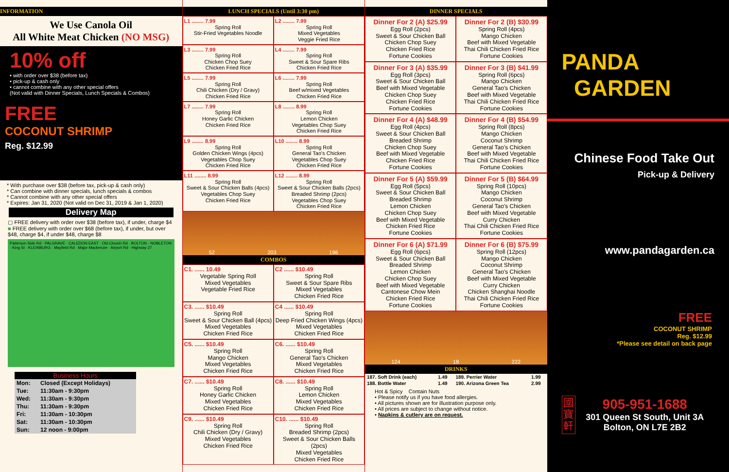INFORMATION
We Use Canola Oil
All White Meat Chicken (NO MSG)
10% off
• with order over $38 (before tax)
• pick-up & cash only
• cannot combine with any other special offers
(Not valid with Dinner Specials, Lunch Specials & Combos)
FREE
COCONUT SHRIMP
Reg. $12.99
* With purchase over $38 (before tax, pick-up & cash only)
* Can combine with dinner specials, lunch specials & combos
* Cannot combine with any other special offers
* Expires: Jan 31, 2020 (Not valid on Dec 31, 2019 & Jan 1, 2020)
Delivery Map
▢ FREE delivery with order over $38 (before tax), if under, charge $4
■ FREE delivery with order over $68 (before tax), if under, but over $48, charge $4, if under $48, charge $8
Patterson Side Rd · PALGRAVE · CALEDON EAST · Old Church Rd · BOLTON · NOBLETON · King St · KLEINBURG · Mayfield Rd · Major Mackenzie · Airport Rd · Highway 27
Business Hours
| Mon: | Closed (Except Holidays) |
| Tue: | 11:30am - 9:30pm |
| Wed: | 11:30am - 9:30pm |
| Thu: | 11:30am - 9:30pm |
| Fri: | 11:30am - 10:30pm |
| Sat: | 11:30am - 10:30pm |
| Sun: | 12 noon - 9:00pm |
LUNCH SPECIALS (Until 3:30 pm)
L1 ........ 7.99
Spring Roll
Stir-Fried Vegetables Noodle
L2 ........ 7.99
Spring Roll
Mixed Vegetables
Veggie Fried Rice
L3 ........ 7.99
Spring Roll
Chicken Chop Suey
Chicken Fried Rice
L4 ........ 7.99
Spring Roll
Sweet & Sour Spare Ribs
Chicken Fried Rice
L5 ........ 7.99
Spring Roll
Chili Chicken (Dry / Gravy)
Chicken Fried Rice
L6 ........ 7.99
Spring Roll
Beef w/mixed Vegetables
Chicken Fried Rice
L7 ........ 7.99
Spring Roll
Honey Garlic Chicken
Chicken Fried Rice
L8 ........ 8.99
Spring Roll
Lemon Chicken
Vegetables Chop Suey
Chicken Fried Rice
L9 ........ 8.99
Spring Roll
Golden Chicken Wings (4pcs)
Vegetables Chop Suey
Chicken Fried Rice
L10 ........ 8.99
Spring Roll
General Tao's Chicken
Vegetables Chop Suey
Chicken Fried Rice
L11 ........ 8.99
Spring Roll
Sweet & Sour Chicken Balls (4pcs)
Vegetables Chop Suey
Chicken Fried Rice
L12 ........ 8.99
Spring Roll
Sweet & Sour Chicken Balls (2pcs)
Breaded Shrimp (2pcs)
Vegetables Chop Suey
Chicken Fried Rice
52 203 196
COMBOS
C1. ...... 10.49
Vegetable Spring Roll
Mixed Vegetables
Vegetable Fried Rice
C2 ...... $10.49
Spring Roll
Sweet & Sour Spare Ribs
Mixed Vegetables
Chicken Fried Rice
C3. ...... $10.49
Spring Roll
Sweet & Sour Chicken Ball (4pcs)
Mixed Vegetables
Chicken Fried Rice
C4 ...... $10.49
Spring Roll
Deep Fried Chicken Wings (4pcs)
Mixed Vegetables
Chicken Fried Rice
C5. ...... $10.49
Spring Roll
Mango Chicken
Mixed Vegetables
Chicken Fried Rice
C6. ...... $10.49
Spring Roll
General Tao's Chicken
Mixed Vegetables
Chicken Fried Rice
C7. ...... $10.49
Spring Roll
Honey Garlic Chicken
Mixed Vegetables
Chicken Fried Rice
C8. ...... $10.49
Spring Roll
Lemon Chicken
Mixed Vegetables
Chicken Fried Rice
C9. ...... $10.49
Spring Roll
Chili Chicken (Dry / Gravy)
Mixed Vegetables
Chicken Fried Rice
C10. ...... $10.49
Spring Roll
Breaded Shrimp (2pcs)
Sweet & Sour Chicken Balls (2pcs)
Mixed Vegetables
Chicken Fried Rice
DINNER SPECIALS
Dinner For 2 (A) $25.99
Egg Roll (2pcs)
Sweet & Sour Chicken Ball
Chicken Chop Suey
Chicken Fried Rice
Fortune Cookies
Dinner For 2 (B) $30.99
Spring Roll (4pcs)
Mango Chicken
Beef with Mixed Vegetable
Thai Chili Chicken Fried Rice
Fortune Cookies
Dinner For 3 (A) $35.99
Egg Roll (3pcs)
Sweet & Sour Chicken Ball
Beef with Mixed Vegetable
Chicken Chop Suey
Chicken Fried Rice
Fortune Cookies
Dinner For 3 (B) $41.99
Spring Roll (6pcs)
Mango Chicken
General Tao's Chicken
Beef with Mixed Vegetable
Thai Chili Chicken Fried Rice
Fortune Cookies
Dinner For 4 (A) $48.99
Egg Roll (4pcs)
Sweet & Sour Chicken Ball
Breaded Shrimp
Chicken Chop Suey
Beef with Mixed Vegetable
Chicken Fried Rice
Fortune Cookies
Dinner For 4 (B) $54.99
Spring Roll (8pcs)
Mango Chicken
Coconut Shrimp
General Tao's Chicken
Beef with Mixed Vegetable
Thai Chili Chicken Fried Rice
Fortune Cookies
Dinner For 5 (A) $59.99
Egg Roll (5pcs)
Sweet & Sour Chicken Ball
Breaded Shrimp
Lemon Chicken
Chicken Chop Suey
Beef with Mixed Vegetable
Chicken Fried Rice
Fortune Cookies
Dinner For 5 (B) $64.99
Spring Roll (10pcs)
Mango Chicken
Coconut Shrimp
General Tao's Chicken
Beef with Mixed Vegetable
Curry Chicken
Thai Chili Chicken Fried Rice
Fortune Cookies
Dinner For 6 (A) $71.99
Egg Roll (6pcs)
Sweet & Sour Chicken Ball
Breaded Shrimp
Lemon Chicken
Chicken Chop Suey
Beef with Mixed Vegetable
Cantonese Chow Mein
Chicken Fried Rice
Fortune Cookies
Dinner For 6 (B) $75.99
Spring Roll (12pcs)
Mango Chicken
Coconut Shrimp
General Tao's Chicken
Beef with Mixed Vegetable
Curry Chicken
Chicken Shanghai Noodle
Thai Chili Chicken Fried Rice
Fortune Cookies
124 18 222
DRINKS
| 187. Soft Drink (each) | 1.49 | 189. Perrier Water | 1.99 |
| 188. Bottle Water | 1.49 | 190. Arizona Green Tea | 2.99 |
Hot & Spicy Contain Nuts
• Please notify us if you have food allergies.
• All pictures shown are for illustration purpose only.
• All prices are subject to change without notice.
• Napkins & cutlery are on request.
PANDA
GARDEN
Chinese Food Take Out
Pick-up & Delivery
www.pandagarden.ca
FREE
COCONUT SHRIMP
Reg. $12.99
*Please see detail on back page
國
寶
軒
905-951-1688
301 Queen St South, Unit 3A
Bolton, ON L7E 2B2